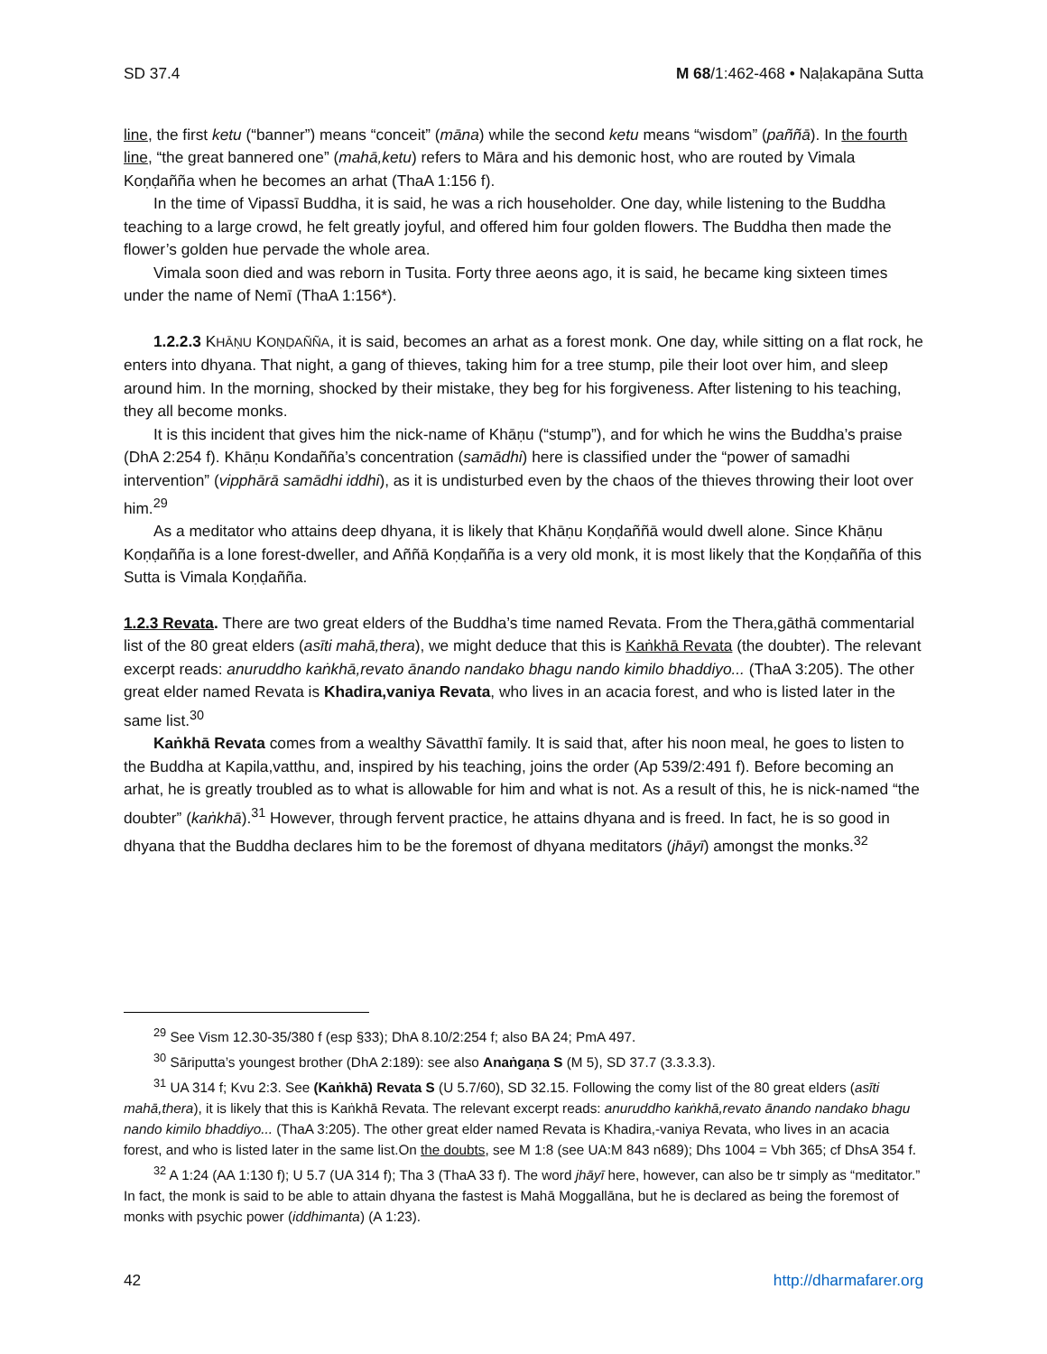SD 37.4 M 68/1:462-468 • Naḷakapāna Sutta
line, the first ketu (“banner”) means “conceit” (māna) while the second ketu means “wisdom” (paññā). In the fourth line, “the great bannered one” (mahā,ketu) refers to Māra and his demonic host, who are routed by Vimala Koṇḍañña when he becomes an arhat (ThaA 1:156 f).
In the time of Vipassī Buddha, it is said, he was a rich householder. One day, while listening to the Buddha teaching to a large crowd, he felt greatly joyful, and offered him four golden flowers. The Buddha then made the flower’s golden hue pervade the whole area.
Vimala soon died and was reborn in Tusita. Forty three aeons ago, it is said, he became king sixteen times under the name of Nemī (ThaA 1:156*).
1.2.2.3 KHĀṆU KOṆḌAÑÑA, it is said, becomes an arhat as a forest monk. One day, while sitting on a flat rock, he enters into dhyana. That night, a gang of thieves, taking him for a tree stump, pile their loot over him, and sleep around him. In the morning, shocked by their mistake, they beg for his forgiveness. After listening to his teaching, they all become monks.
It is this incident that gives him the nick-name of Khāṇu (“stump”), and for which he wins the Buddha’s praise (DhA 2:254 f). Khāṇu Kondañña’s concentration (samādhi) here is classified under the “power of samadhi intervention” (vipphārā samādhi iddhi), as it is undisturbed even by the chaos of the thieves throwing their loot over him.<sup>29</sup>
As a meditator who attains deep dhyana, it is likely that Khāṇu Koṇḍaññā would dwell alone. Since Khāṇu Koṇḍañña is a lone forest-dweller, and Aññā Koṇḍañña is a very old monk, it is most likely that the Koṇḍañña of this Sutta is Vimala Koṇḍañña.
1.2.3 Revata. There are two great elders of the Buddha’s time named Revata. From the Thera,gāthā commentarial list of the 80 great elders (asīti mahā,thera), we might deduce that this is Kaṅkhā Revata (the doubter). The relevant excerpt reads: anuruddho kaṅkhā,revato ānando nandako bhagu nando kimilo bhaddiyo... (ThaA 3:205). The other great elder named Revata is Khadira,vaniya Revata, who lives in an acacia forest, and who is listed later in the same list.<sup>30</sup>
Kaṅkhā Revata comes from a wealthy Sāvatthī family. It is said that, after his noon meal, he goes to listen to the Buddha at Kapila,vatthu, and, inspired by his teaching, joins the order (Ap 539/2:491 f). Before becoming an arhat, he is greatly troubled as to what is allowable for him and what is not. As a result of this, he is nick-named “the doubter” (kaṅkhā).<sup>31</sup> However, through fervent practice, he attains dhyana and is freed. In fact, he is so good in dhyana that the Buddha declares him to be the foremost of dhyana meditators (jhāyī) amongst the monks.<sup>32</sup>
<sup>29</sup> See Vism 12.30-35/380 f (esp §33); DhA 8.10/2:254 f; also BA 24; PmA 497.
<sup>30</sup> Sāriputta’s youngest brother (DhA 2:189): see also Anaṅgaṇa S (M 5), SD 37.7 (3.3.3.3).
<sup>31</sup> UA 314 f; Kvu 2:3. See (Kaṅkhā) Revata S (U 5.7/60), SD 32.15. Following the comy list of the 80 great elders (asīti mahā,thera), it is likely that this is Kaṅkhā Revata. The relevant excerpt reads: anuruddho kaṅkhā,revato ānando nandako bhagu nando kimilo bhaddiyo... (ThaA 3:205). The other great elder named Revata is Khadira,-vaniya Revata, who lives in an acacia forest, and who is listed later in the same list.On the doubts, see M 1:8 (see UA:M 843 n689); Dhs 1004 = Vbh 365; cf DhsA 354 f.
<sup>32</sup> A 1:24 (AA 1:130 f); U 5.7 (UA 314 f); Tha 3 (ThaA 33 f). The word jhāyī here, however, can also be tr simply as “meditator.” In fact, the monk is said to be able to attain dhyana the fastest is Mahā Moggallāna, but he is declared as being the foremost of monks with psychic power (iddhimanta) (A 1:23).
42 http://dharmafarer.org